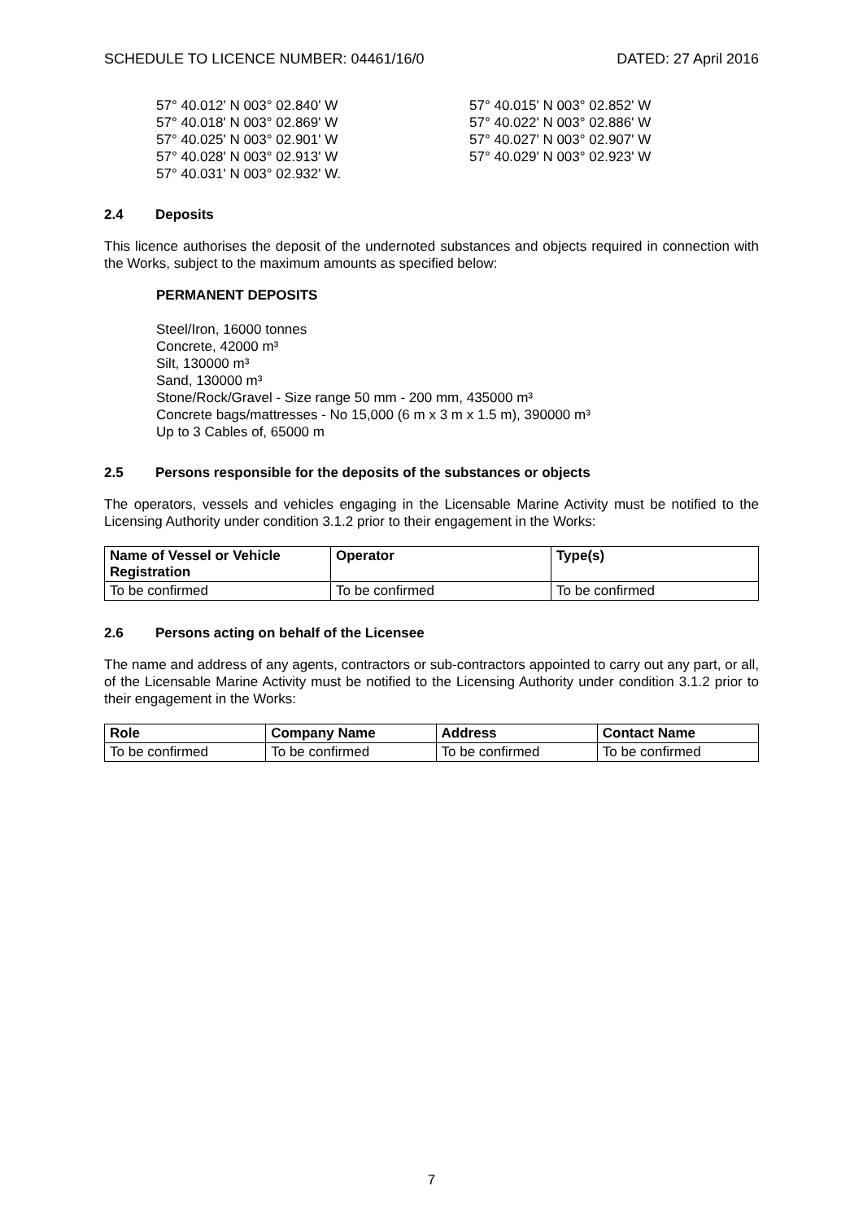SCHEDULE TO LICENCE NUMBER: 04461/16/0 DATED: 27 April 2016
57° 40.012' N 003° 02.840' W
57° 40.015' N 003° 02.852' W
57° 40.018' N 003° 02.869' W
57° 40.022' N 003° 02.886' W
57° 40.025' N 003° 02.901' W
57° 40.027' N 003° 02.907' W
57° 40.028' N 003° 02.913' W
57° 40.029' N 003° 02.923' W
57° 40.031' N 003° 02.932' W.
2.4 Deposits
This licence authorises the deposit of the undernoted substances and objects required in connection with the Works, subject to the maximum amounts as specified below:
PERMANENT DEPOSITS
Steel/Iron, 16000 tonnes
Concrete, 42000 m³
Silt, 130000 m³
Sand, 130000 m³
Stone/Rock/Gravel - Size range 50 mm - 200 mm, 435000 m³
Concrete bags/mattresses - No 15,000 (6 m x 3 m x 1.5 m), 390000 m³
Up to 3 Cables of, 65000 m
2.5 Persons responsible for the deposits of the substances or objects
The operators, vessels and vehicles engaging in the Licensable Marine Activity must be notified to the Licensing Authority under condition 3.1.2 prior to their engagement in the Works:
| Name of Vessel or Vehicle Registration | Operator | Type(s) |
| --- | --- | --- |
| To be confirmed | To be confirmed | To be confirmed |
2.6 Persons acting on behalf of the Licensee
The name and address of any agents, contractors or sub-contractors appointed to carry out any part, or all, of the Licensable Marine Activity must be notified to the Licensing Authority under condition 3.1.2 prior to their engagement in the Works:
| Role | Company Name | Address | Contact Name |
| --- | --- | --- | --- |
| To be confirmed | To be confirmed | To be confirmed | To be confirmed |
7